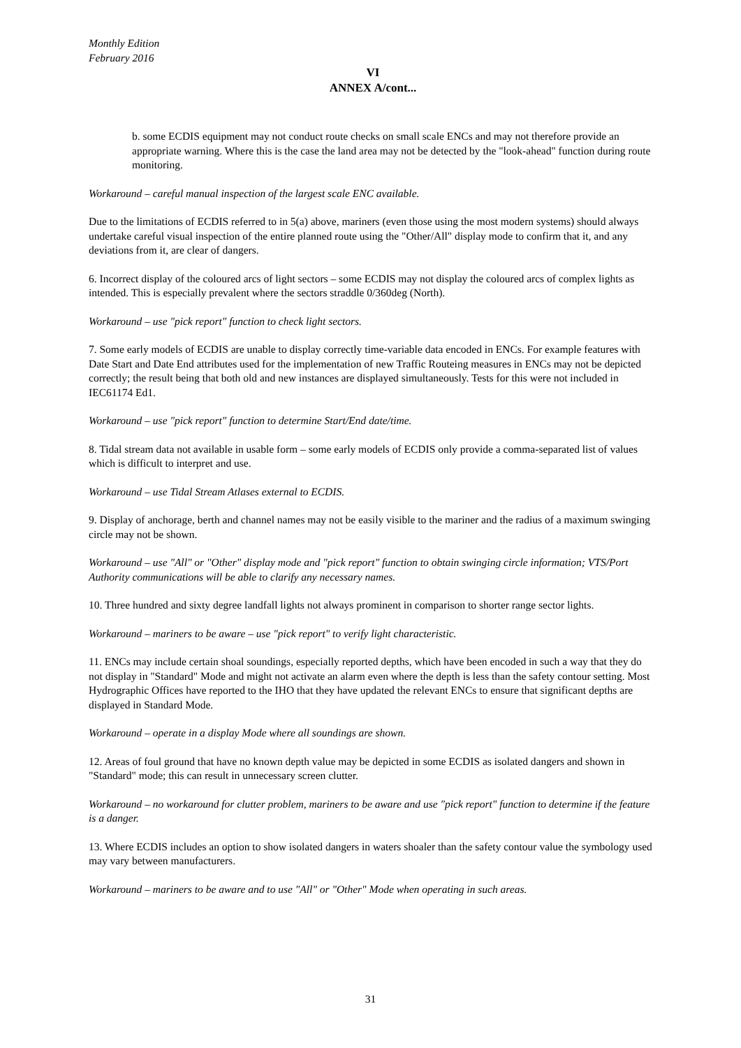Monthly Edition
February 2016
VI
ANNEX A/cont...
b. some ECDIS equipment may not conduct route checks on small scale ENCs and may not therefore provide an appropriate warning. Where this is the case the land area may not be detected by the "look-ahead" function during route monitoring.
Workaround – careful manual inspection of the largest scale ENC available.
Due to the limitations of ECDIS referred to in 5(a) above, mariners (even those using the most modern systems) should always undertake careful visual inspection of the entire planned route using the "Other/All" display mode to confirm that it, and any deviations from it, are clear of dangers.
6. Incorrect display of the coloured arcs of light sectors – some ECDIS may not display the coloured arcs of complex lights as intended. This is especially prevalent where the sectors straddle 0/360deg (North).
Workaround – use "pick report" function to check light sectors.
7. Some early models of ECDIS are unable to display correctly time-variable data encoded in ENCs. For example features with Date Start and Date End attributes used for the implementation of new Traffic Routeing measures in ENCs may not be depicted correctly; the result being that both old and new instances are displayed simultaneously. Tests for this were not included in IEC61174 Ed1.
Workaround – use "pick report" function to determine Start/End date/time.
8. Tidal stream data not available in usable form – some early models of ECDIS only provide a comma-separated list of values which is difficult to interpret and use.
Workaround – use Tidal Stream Atlases external to ECDIS.
9. Display of anchorage, berth and channel names may not be easily visible to the mariner and the radius of a maximum swinging circle may not be shown.
Workaround – use "All" or "Other" display mode and "pick report" function to obtain swinging circle information; VTS/Port Authority communications will be able to clarify any necessary names.
10. Three hundred and sixty degree landfall lights not always prominent in comparison to shorter range sector lights.
Workaround – mariners to be aware – use "pick report" to verify light characteristic.
11. ENCs may include certain shoal soundings, especially reported depths, which have been encoded in such a way that they do not display in "Standard" Mode and might not activate an alarm even where the depth is less than the safety contour setting. Most Hydrographic Offices have reported to the IHO that they have updated the relevant ENCs to ensure that significant depths are displayed in Standard Mode.
Workaround – operate in a display Mode where all soundings are shown.
12. Areas of foul ground that have no known depth value may be depicted in some ECDIS as isolated dangers and shown in "Standard" mode; this can result in unnecessary screen clutter.
Workaround – no workaround for clutter problem, mariners to be aware and use "pick report" function to determine if the feature is a danger.
13. Where ECDIS includes an option to show isolated dangers in waters shoaler than the safety contour value the symbology used may vary between manufacturers.
Workaround – mariners to be aware and to use "All" or "Other" Mode when operating in such areas.
31